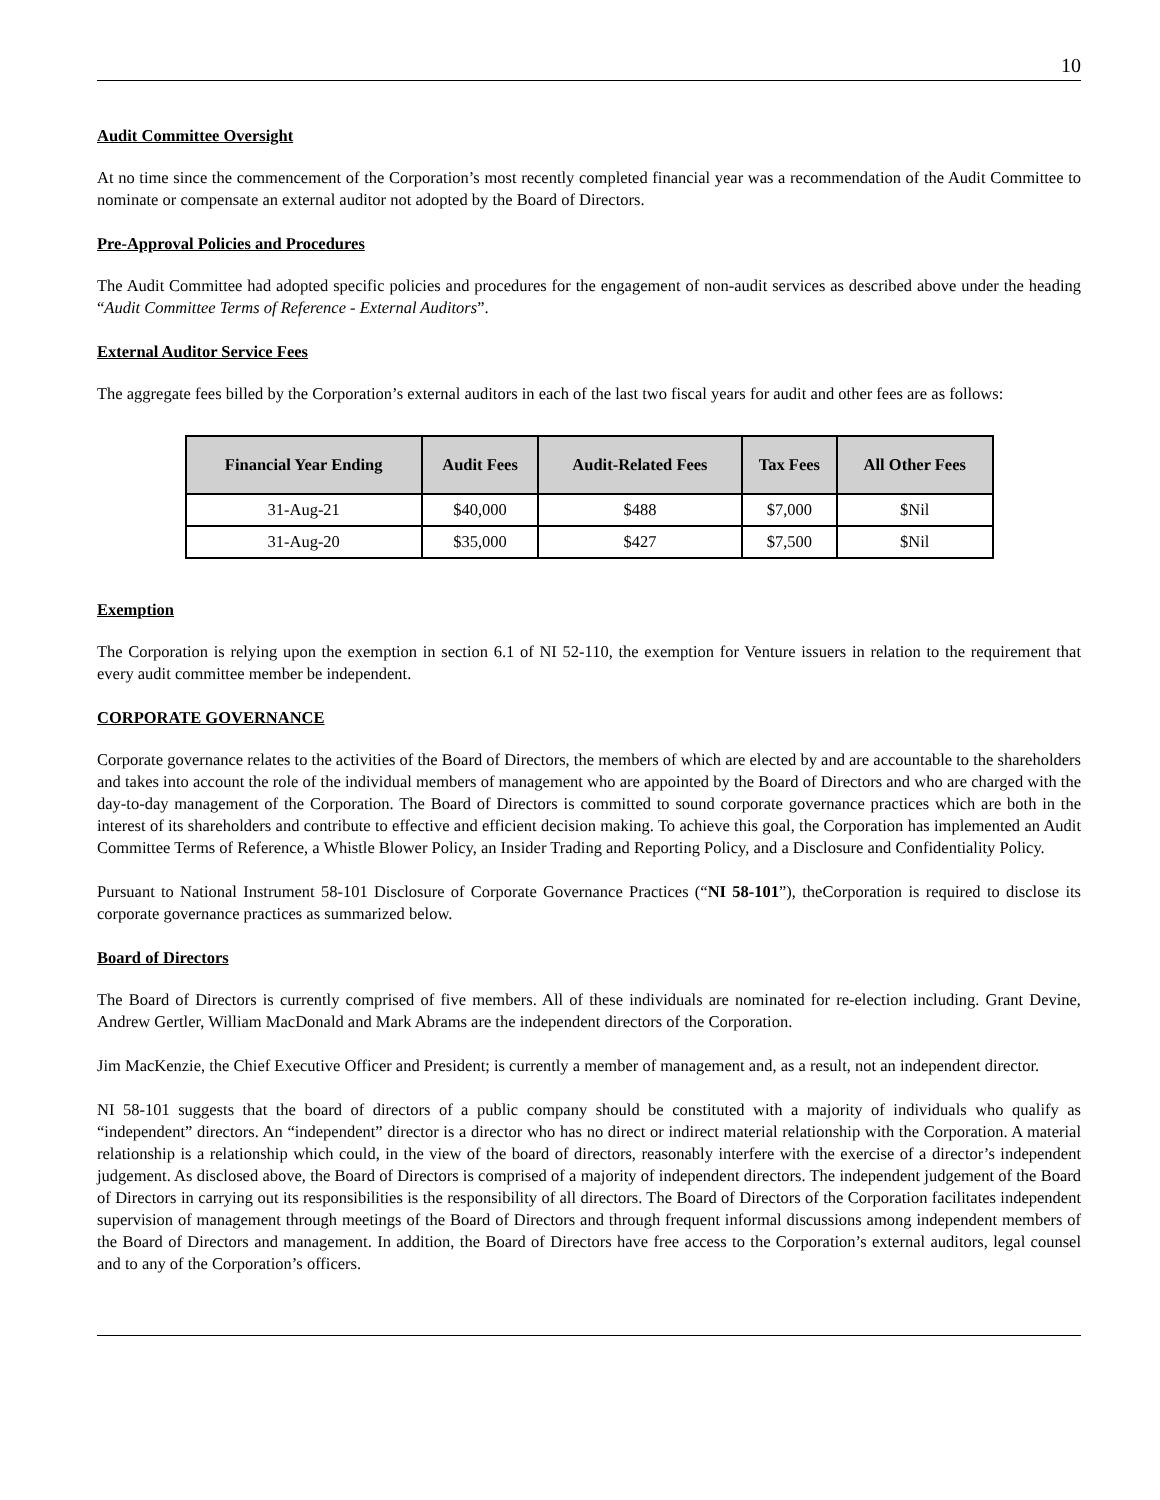10
Audit Committee Oversight
At no time since the commencement of the Corporation’s most recently completed financial year was a recommendation of the Audit Committee to nominate or compensate an external auditor not adopted by the Board of Directors.
Pre-Approval Policies and Procedures
The Audit Committee had adopted specific policies and procedures for the engagement of non-audit services as described above under the heading “Audit Committee Terms of Reference - External Auditors”.
External Auditor Service Fees
The aggregate fees billed by the Corporation’s external auditors in each of the last two fiscal years for audit and other fees are as follows:
| Financial Year Ending | Audit Fees | Audit-Related Fees | Tax Fees | All Other Fees |
| --- | --- | --- | --- | --- |
| 31-Aug-21 | $40,000 | $488 | $7,000 | $Nil |
| 31-Aug-20 | $35,000 | $427 | $7,500 | $Nil |
Exemption
The Corporation is relying upon the exemption in section 6.1 of NI 52-110, the exemption for Venture issuers in relation to the requirement that every audit committee member be independent.
CORPORATE GOVERNANCE
Corporate governance relates to the activities of the Board of Directors, the members of which are elected by and are accountable to the shareholders and takes into account the role of the individual members of management who are appointed by the Board of Directors and who are charged with the day-to-day management of the Corporation. The Board of Directors is committed to sound corporate governance practices which are both in the interest of its shareholders and contribute to effective and efficient decision making. To achieve this goal, the Corporation has implemented an Audit Committee Terms of Reference, a Whistle Blower Policy, an Insider Trading and Reporting Policy, and a Disclosure and Confidentiality Policy.
Pursuant to National Instrument 58-101 Disclosure of Corporate Governance Practices (“NI 58-101”), theCorporation is required to disclose its corporate governance practices as summarized below.
Board of Directors
The Board of Directors is currently comprised of five members. All of these individuals are nominated for re-election including. Grant Devine, Andrew Gertler, William MacDonald and Mark Abrams are the independent directors of the Corporation.
Jim MacKenzie, the Chief Executive Officer and President; is currently a member of management and, as a result, not an independent director.
NI 58-101 suggests that the board of directors of a public company should be constituted with a majority of individuals who qualify as “independent” directors. An “independent” director is a director who has no direct or indirect material relationship with the Corporation. A material relationship is a relationship which could, in the view of the board of directors, reasonably interfere with the exercise of a director’s independent judgement. As disclosed above, the Board of Directors is comprised of a majority of independent directors. The independent judgement of the Board of Directors in carrying out its responsibilities is the responsibility of all directors. The Board of Directors of the Corporation facilitates independent supervision of management through meetings of the Board of Directors and through frequent informal discussions among independent members of the Board of Directors and management. In addition, the Board of Directors have free access to the Corporation’s external auditors, legal counsel and to any of the Corporation’s officers.